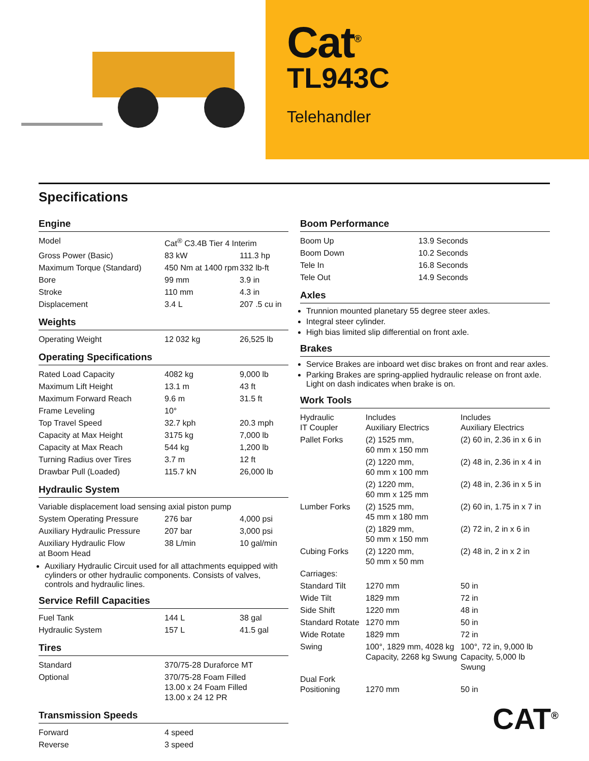Cat<sup>®</sup>
TL943C
Telehandler
Specifications
Engine
| Model | Cat<sup>®</sup> C3.4B Tier 4 Interim | |
| Gross Power (Basic) | 83 kW | 111.3 hp |
| Maximum Torque (Standard) | 450 Nm at 1400 rpm | 332 lb-ft |
| Bore | 99 mm | 3.9 in |
| Stroke | 110 mm | 4.3 in |
| Displacement | 3.4 L | 207 .5 cu in |
Weights
| Operating Weight | 12 032 kg | 26,525 lb |
Operating Specifications
| Rated Load Capacity | 4082 kg | 9,000 lb |
| Maximum Lift Height | 13.1 m | 43 ft |
| Maximum Forward Reach | 9.6 m | 31.5 ft |
| Frame Leveling | 10° | |
| Top Travel Speed | 32.7 kph | 20.3 mph |
| Capacity at Max Height | 3175 kg | 7,000 lb |
| Capacity at Max Reach | 544 kg | 1,200 lb |
| Turning Radius over Tires | 3.7 m | 12 ft |
| Drawbar Pull (Loaded) | 115.7 kN | 26,000 lb |
Hydraulic System
| Variable displacement load sensing axial piston pump | | |
| System Operating Pressure | 276 bar | 4,000 psi |
| Auxiliary Hydraulic Pressure | 207 bar | 3,000 psi |
| Auxiliary Hydraulic Flow at Boom Head | 38 L/min | 10 gal/min |
Auxiliary Hydraulic Circuit used for all attachments equipped with cylinders or other hydraulic components. Consists of valves, controls and hydraulic lines.
Service Refill Capacities
| Fuel Tank | 144 L | 38 gal |
| Hydraulic System | 157 L | 41.5 gal |
Tires
| Standard | 370/75-28 Duraforce MT |
| Optional | 370/75-28 Foam Filled 13.00 x 24 Foam Filled 13.00 x 24 12 PR |
Transmission Speeds
| Forward | 4 speed |
| Reverse | 3 speed |
Boom Performance
| Boom Up | 13.9 Seconds |
| Boom Down | 10.2 Seconds |
| Tele In | 16.8 Seconds |
| Tele Out | 14.9 Seconds |
Axles
Trunnion mounted planetary 55 degree steer axles.
Integral steer cylinder.
High bias limited slip differential on front axle.
Brakes
Service Brakes are inboard wet disc brakes on front and rear axles.
Parking Brakes are spring-applied hydraulic release on front axle. Light on dash indicates when brake is on.
Work Tools
| Hydraulic IT Coupler | Includes Auxiliary Electrics | Includes Auxiliary Electrics |
| Pallet Forks | (2) 1525 mm, 60 mm x 150 mm | (2) 60 in, 2.36 in x 6 in |
| | (2) 1220 mm, 60 mm x 100 mm | (2) 48 in, 2.36 in x 4 in |
| | (2) 1220 mm, 60 mm x 125 mm | (2) 48 in, 2.36 in x 5 in |
| Lumber Forks | (2) 1525 mm, 45 mm x 180 mm | (2) 60 in, 1.75 in x 7 in |
| | (2) 1829 mm, 50 mm x 150 mm | (2) 72 in, 2 in x 6 in |
| Cubing Forks | (2) 1220 mm, 50 mm x 50 mm | (2) 48 in, 2 in x 2 in |
| Carriages: | | |
| Standard Tilt | 1270 mm | 50 in |
| Wide Tilt | 1829 mm | 72 in |
| Side Shift | 1220 mm | 48 in |
| Standard Rotate | 1270 mm | 50 in |
| Wide Rotate | 1829 mm | 72 in |
| Swing | 100°, 1829 mm, 4028 kg Capacity, 2268 kg Swung | 100°, 72 in, 9,000 lb Capacity, 5,000 lb Swung |
| Dual Fork Positioning | 1270 mm | 50 in |
CAT<sup>®</sup>